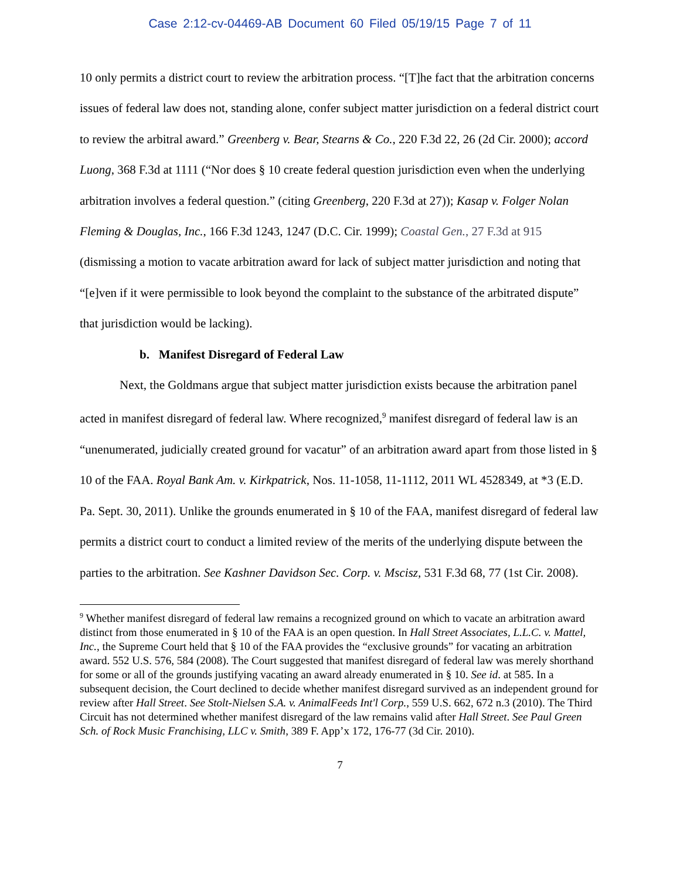Case 2:12-cv-04469-AB Document 60 Filed 05/19/15 Page 7 of 11
10 only permits a district court to review the arbitration process. “[T]he fact that the arbitration concerns issues of federal law does not, standing alone, confer subject matter jurisdiction on a federal district court to review the arbitral award.” Greenberg v. Bear, Stearns & Co., 220 F.3d 22, 26 (2d Cir. 2000); accord Luong, 368 F.3d at 1111 (“Nor does § 10 create federal question jurisdiction even when the underlying arbitration involves a federal question.” (citing Greenberg, 220 F.3d at 27)); Kasap v. Folger Nolan Fleming & Douglas, Inc., 166 F.3d 1243, 1247 (D.C. Cir. 1999); Coastal Gen., 27 F.3d at 915 (dismissing a motion to vacate arbitration award for lack of subject matter jurisdiction and noting that “[e]ven if it were permissible to look beyond the complaint to the substance of the arbitrated dispute” that jurisdiction would be lacking).
b. Manifest Disregard of Federal Law
Next, the Goldmans argue that subject matter jurisdiction exists because the arbitration panel acted in manifest disregard of federal law. Where recognized,<sup>9</sup> manifest disregard of federal law is an “unenumerated, judicially created ground for vacatur” of an arbitration award apart from those listed in § 10 of the FAA. Royal Bank Am. v. Kirkpatrick, Nos. 11-1058, 11-1112, 2011 WL 4528349, at *3 (E.D. Pa. Sept. 30, 2011). Unlike the grounds enumerated in § 10 of the FAA, manifest disregard of federal law permits a district court to conduct a limited review of the merits of the underlying dispute between the parties to the arbitration. See Kashner Davidson Sec. Corp. v. Mscisz, 531 F.3d 68, 77 (1st Cir. 2008).
<sup>9</sup> Whether manifest disregard of federal law remains a recognized ground on which to vacate an arbitration award distinct from those enumerated in § 10 of the FAA is an open question. In Hall Street Associates, L.L.C. v. Mattel, Inc., the Supreme Court held that § 10 of the FAA provides the “exclusive grounds” for vacating an arbitration award. 552 U.S. 576, 584 (2008). The Court suggested that manifest disregard of federal law was merely shorthand for some or all of the grounds justifying vacating an award already enumerated in § 10. See id. at 585. In a subsequent decision, the Court declined to decide whether manifest disregard survived as an independent ground for review after Hall Street. See Stolt-Nielsen S.A. v. AnimalFeeds Int'l Corp., 559 U.S. 662, 672 n.3 (2010). The Third Circuit has not determined whether manifest disregard of the law remains valid after Hall Street. See Paul Green Sch. of Rock Music Franchising, LLC v. Smith, 389 F. App’x 172, 176-77 (3d Cir. 2010).
7